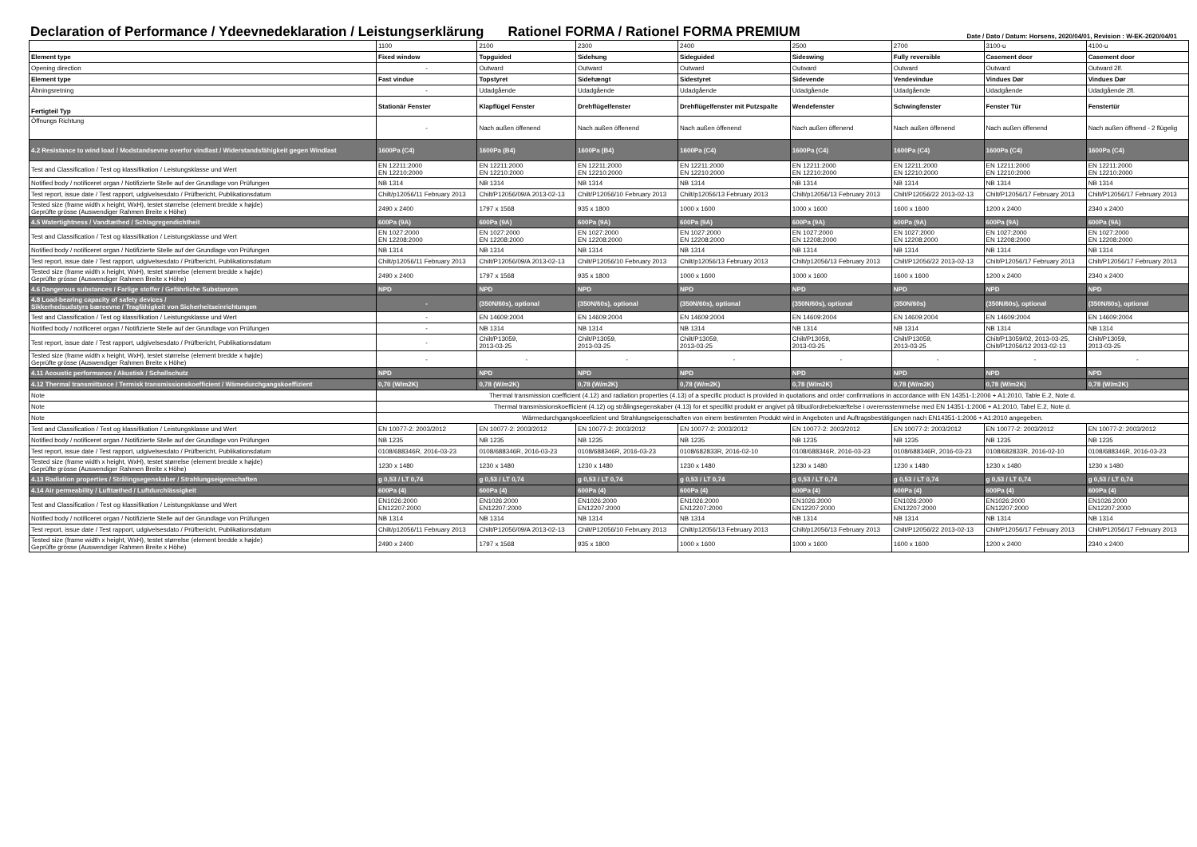Declaration of Performance / Ydeevnedeklaration / Leistungserklärung
Rationel FORMA / Rationel FORMA PREMIUM
Date / Dato / Datum: Horsens, 2020/04/01, Revision : W-EK-2020/04/01
| | 1100 | 2100 | 2300 | 2400 | 2500 | 2700 | 3100-u | 4100-u |
| Element type | Fixed window | Topguided | Sidehung | Sideguided | Sideswing | Fully reversible | Casement door | Casement door |
| Opening direction | - | Outward | Outward | Outward | Outward | Outward | Outward | Outward 2lf. |
| Element type | Fast vindue | Topstyret | Sidehængt | Sidestyret | Sidevende | Vendevindue | Vindues Dør | Vindues Dør |
| Åbningsretning | - | Udadgående | Udadgående | Udadgående | Udadgående | Udadgående | Udadgående | Udadgående 2fl. |
| Fertigteil Typ | Stationär Fenster | Klapflügel Fenster | Drehflügelfenster | Drehflügelfenster mit Putzspalte | Wendefenster | Schwingfenster | Fenster Tür | Fenstertür |
| Öffnungs Richtung | - | Nach außen öffenend | Nach außen öffenend | Nach außen öffenend | Nach außen öffenend | Nach außen öffenend | Nach außen öffenend | Nach außen öffnend - 2 flügelig |
| 4.2 Resistance to wind load / Modstandsevne overfor vindlast / Widerstandsfähigkeit gegen Windlast | 1600Pa (C4) | 1600Pa (B4) | 1600Pa (B4) | 1600Pa (C4) | 1600Pa (C4) | 1600Pa (C4) | 1600Pa (C4) | 1600Pa (C4) |
| Test and Classification / Test og klassifikation / Leistungsklasse und Wert | EN 12211:2000 EN 12210:2000 | EN 12211:2000 EN 12210:2000 | EN 12211:2000 EN 12210:2000 | EN 12211:2000 EN 12210:2000 | EN 12211:2000 EN 12210:2000 | EN 12211:2000 EN 12210:2000 | EN 12211:2000 EN 12210:2000 | EN 12211:2000 EN 12210:2000 |
| Notified body / notificeret organ / Notifizierte Stelle auf der Grundlage von Prüfungen | NB 1314 | NB 1314 | NB 1314 | NB 1314 | NB 1314 | NB 1314 | NB 1314 | NB 1314 |
| Test report, issue date / Test rapport, udgivelsesdato / Prüfbericht, Publikationsdatum | Chilt/p12056/11 February 2013 | Chilt/P12056/09/A 2013-02-13 | Chilt/P12056/10 February 2013 | Chilt/p12056/13 February 2013 | Chilt/p12056/13 February 2013 | Chilt/P12056/22 2013-02-13 | Chilt/P12056/17 February 2013 | Chilt/P12056/17 February 2013 |
| Tested size (frame width x height, WxH), testet størrelse (element bredde x højde) Geprüfte grösse (Auswendiger Rahmen Breite x Höhe) | 2490 x 2400 | 1797 x 1568 | 935 x 1800 | 1000 x 1600 | 1000 x 1600 | 1600 x 1600 | 1200 x 2400 | 2340 x 2400 |
| 4.5 Watertightness / Vandtæthed / Schlagregendichtheit | 600Pa (9A) | 600Pa (9A) | 600Pa (9A) | 600Pa (9A) | 600Pa (9A) | 600Pa (9A) | 600Pa (9A) | 600Pa (9A) |
| Test and Classification / Test og klassifikation / Leistungsklasse und Wert | EN 1027:2000 EN 12208:2000 | EN 1027:2000 EN 12208:2000 | EN 1027:2000 EN 12208:2000 | EN 1027:2000 EN 12208:2000 | EN 1027:2000 EN 12208:2000 | EN 1027:2000 EN 12208:2000 | EN 1027:2000 EN 12208:2000 | EN 1027:2000 EN 12208:2000 |
| Notified body / notificeret organ / Notifizierte Stelle auf der Grundlage von Prüfungen | NB 1314 | NB 1314 | NB 1314 | NB 1314 | NB 1314 | NB 1314 | NB 1314 | NB 1314 |
| Test report, issue date / Test rapport, udgivelsesdato / Prüfbericht, Publikationsdatum | Chilt/p12056/11 February 2013 | Chilt/P12056/09/A 2013-02-13 | Chilt/P12056/10 February 2013 | Chilt/p12056/13 February 2013 | Chilt/p12056/13 February 2013 | Chilt/P12056/22 2013-02-13 | Chilt/P12056/17 February 2013 | Chilt/P12056/17 February 2013 |
| Tested size (frame width x height, WxH), testet størrelse (element bredde x højde) Geprüfte grösse (Auswendiger Rahmen Breite x Höhe) | 2490 x 2400 | 1797 x 1568 | 935 x 1800 | 1000 x 1600 | 1000 x 1600 | 1600 x 1600 | 1200 x 2400 | 2340 x 2400 |
| 4.6 Dangerous substances / Farlige stoffer / Gefährliche Substanzen | NPD | NPD | NPD | NPD | NPD | NPD | NPD | NPD |
| 4.8 Load-bearing capacity of safety devices / Sikkerhedsudstyrs bæreevne / Tragfähigkeit von Sicherheitseinrichtungen | - | (350N/60s), optional | (350N/60s), optional | (350N/60s), optional | (350N/60s), optional | (350N/60s) | (350N/60s), optional | (350N/60s), optional |
| Test and Classification / Test og klassifikation / Leistungsklasse und Wert | - | EN 14609:2004 | EN 14609:2004 | EN 14609:2004 | EN 14609:2004 | EN 14609:2004 | EN 14609:2004 | EN 14609:2004 |
| Notified body / notificeret organ / Notifizierte Stelle auf der Grundlage von Prüfungen | - | NB 1314 | NB 1314 | NB 1314 | NB 1314 | NB 1314 | NB 1314 | NB 1314 |
| Test report, issue date / Test rapport, udgivelsesdato / Prüfbericht, Publikationsdatum | - | Chilt/P13059, 2013-03-25 | Chilt/P13059, 2013-03-25 | Chilt/P13059, 2013-03-25 | Chilt/P13059, 2013-03-25 | Chilt/P13059, 2013-03-25 | Chilt/P13059/02, 2013-03-25, Chilt/P12056/12 2013-02-13 | Chilt/P13059, 2013-03-25 |
| Tested size (frame width x height, WxH), testet størrelse (element bredde x højde) Geprüfte grösse (Auswendiger Rahmen Breite x Höhe) | - | - | - | - | - | - | - | - |
| 4.11 Acoustic performance / Akustisk / Schallschutz | NPD | NPD | NPD | NPD | NPD | NPD | NPD | NPD |
| 4.12 Thermal transmittance / Termisk transmissionskoefficient / Wämedurchgangskoeffizient | 0,70 (W/m2K) | 0,78 (W/m2K) | 0,78 (W/m2K) | 0,78 (W/m2K) | 0,78 (W/m2K) | 0,78 (W/m2K) | 0,78 (W/m2K) | 0,78 (W/m2K) |
| Note | Thermal transmission coefficient (4.12) and radiation properties (4.13) of a specific product is provided in quotations and order confirmations in accordance with EN 14351-1:2006 + A1:2010, Table E.2, Note d. | | | | | | | |
| Note | Thermal transmissionskoefficient (4.12) og strålingsegenskaber (4.13) for et specifikt produkt er angivet på tilbud/ordrebekræftelse i overensstemmelse med EN 14351-1:2006 + A1:2010, Tabel E.2, Note d. | | | | | | | |
| Note | Wärmedurchgangskoeefizient und Strahlungseigenschaften von einem bestimmten Produkt wird in Angeboten und Auftragsbestätigungen nach EN14351-1:2006 + A1:2010 angegeben. | | | | | | | |
| Test and Classification / Test og klassifikation / Leistungsklasse und Wert | EN 10077-2: 2003/2012 | EN 10077-2: 2003/2012 | EN 10077-2: 2003/2012 | EN 10077-2: 2003/2012 | EN 10077-2: 2003/2012 | EN 10077-2: 2003/2012 | EN 10077-2: 2003/2012 | EN 10077-2: 2003/2012 |
| Notified body / notificeret organ / Notifizierte Stelle auf der Grundlage von Prüfungen | NB 1235 | NB 1235 | NB 1235 | NB 1235 | NB 1235 | NB 1235 | NB 1235 | NB 1235 |
| Test report, issue date / Test rapport, udgivelsesdato / Prüfbericht, Publikationsdatum | 0108/688346R, 2016-03-23 | 0108/688346R, 2016-03-23 | 0108/688346R, 2016-03-23 | 0108/682833R, 2016-02-10 | 0108/688346R, 2016-03-23 | 0108/688346R, 2016-03-23 | 0108/682833R, 2016-02-10 | 0108/688346R, 2016-03-23 |
| Tested size (frame width x height, WxH), testet størrelse (element bredde x højde) Geprüfte grösse (Auswendiger Rahmen Breite x Höhe) | 1230 x 1480 | 1230 x 1480 | 1230 x 1480 | 1230 x 1480 | 1230 x 1480 | 1230 x 1480 | 1230 x 1480 | 1230 x 1480 |
| 4.13 Radiation properties / Strålingsegenskaber / Strahlungseigenschaften | g 0,53 / LT 0,74 | g 0,53 / LT 0,74 | g 0,53 / LT 0,74 | g 0,53 / LT 0,74 | g 0,53 / LT 0,74 | g 0,53 / LT 0,74 | g 0,53 / LT 0,74 | g 0,53 / LT 0,74 |
| 4.14 Air permeability / Lufttæthed / Luftdurchlässigkeit | 600Pa (4) | 600Pa (4) | 600Pa (4) | 600Pa (4) | 600Pa (4) | 600Pa (4) | 600Pa (4) | 600Pa (4) |
| Test and Classification / Test og klassifikation / Leistungsklasse und Wert | EN1026:2000 EN12207:2000 | EN1026:2000 EN12207:2000 | EN1026:2000 EN12207:2000 | EN1026:2000 EN12207:2000 | EN1026:2000 EN12207:2000 | EN1026:2000 EN12207:2000 | EN1026:2000 EN12207:2000 | EN1026:2000 EN12207:2000 |
| Notified body / notificeret organ / Notifizierte Stelle auf der Grundlage von Prüfungen | NB 1314 | NB 1314 | NB 1314 | NB 1314 | NB 1314 | NB 1314 | NB 1314 | NB 1314 |
| Test report, issue date / Test rapport, udgivelsesdato / Prüfbericht, Publikationsdatum | Chilt/p12056/11 February 2013 | Chilt/P12056/09/A 2013-02-13 | Chilt/P12056/10 February 2013 | Chilt/p12056/13 February 2013 | Chilt/p12056/13 February 2013 | Chilt/P12056/22 2013-02-13 | Chilt/P12056/17 February 2013 | Chilt/P12056/17 February 2013 |
| Tested size (frame width x height, WxH), testet størrelse (element bredde x højde) Geprüfte grösse (Auswendiger Rahmen Breite x Höhe) | 2490 x 2400 | 1797 x 1568 | 935 x 1800 | 1000 x 1600 | 1000 x 1600 | 1600 x 1600 | 1200 x 2400 | 2340 x 2400 |